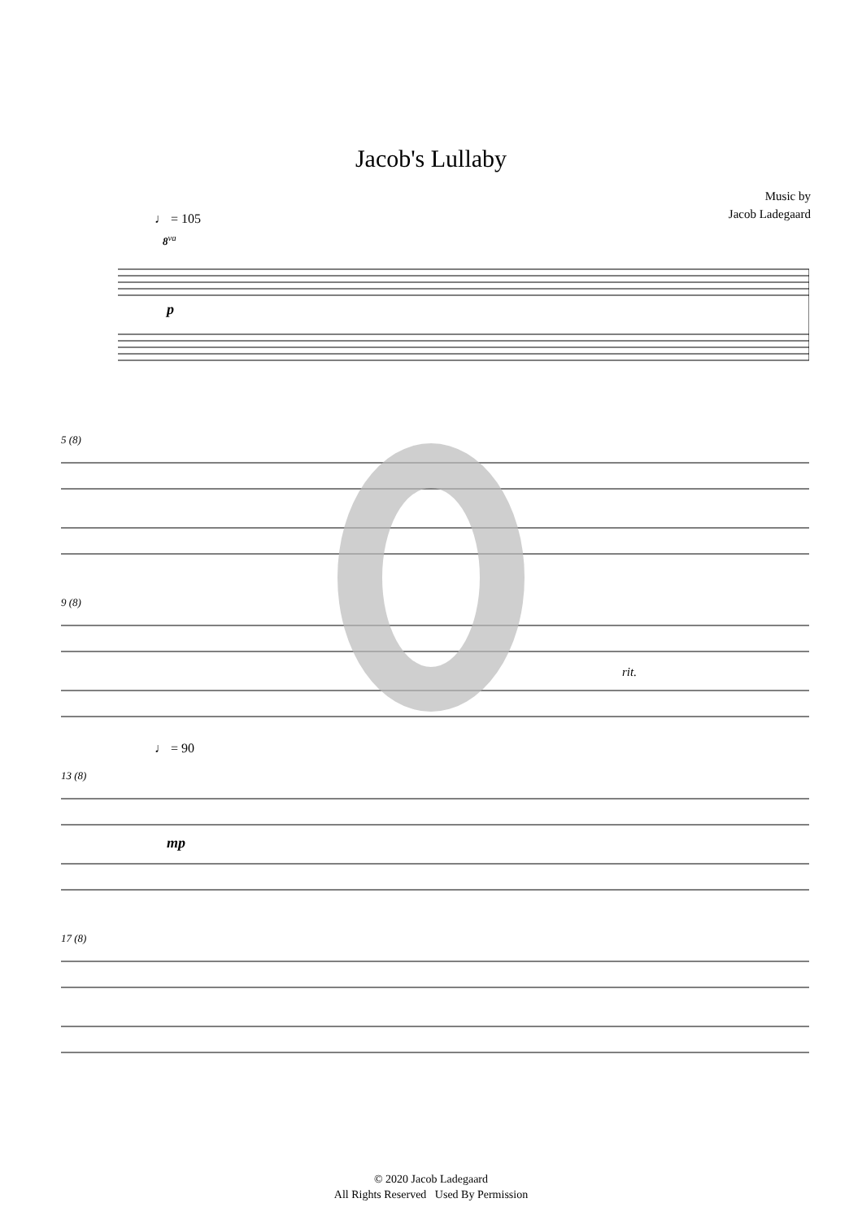Jacob's Lullaby
Music by
Jacob Ladegaard
♩ = 105
8<sup>va</sup>
p
5 (8)
9 (8)
rit.
♩ = 90
13 (8)
mp
17 (8)
© 2020 Jacob Ladegaard
All Rights Reserved Used By Permission